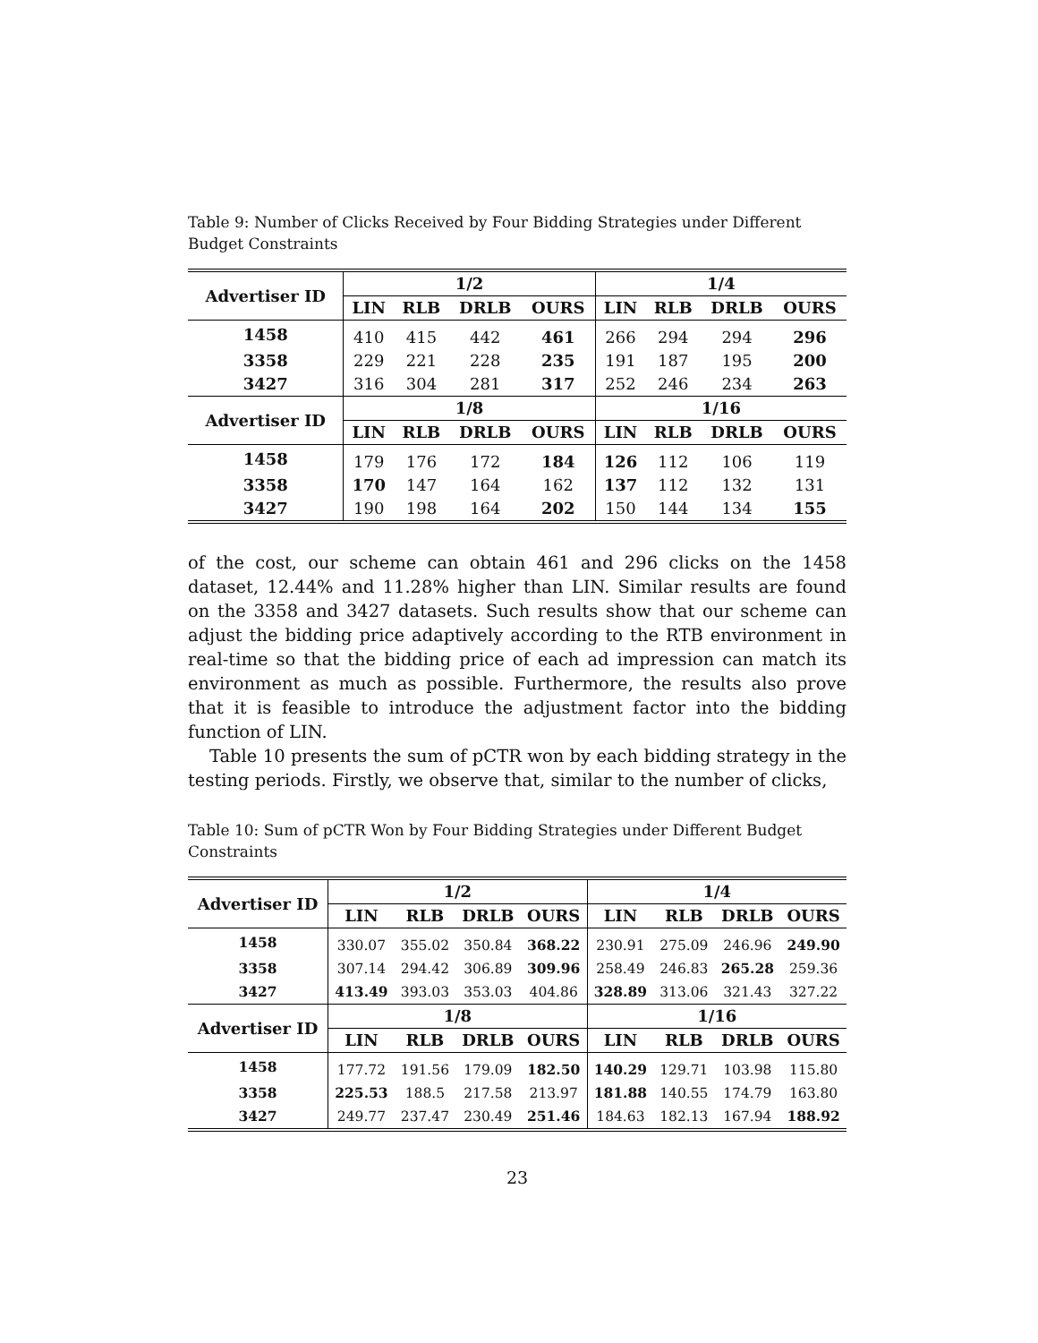Table 9: Number of Clicks Received by Four Bidding Strategies under Different Budget Constraints
| Advertiser ID | 1/2 | | | | 1/4 | | | |
| --- | --- | --- | --- | --- | --- | --- | --- | --- |
| | LIN | RLB | DRLB | OURS | LIN | RLB | DRLB | OURS |
| 1458 | 410 | 415 | 442 | 461 | 266 | 294 | 294 | 296 |
| 3358 | 229 | 221 | 228 | 235 | 191 | 187 | 195 | 200 |
| 3427 | 316 | 304 | 281 | 317 | 252 | 246 | 234 | 263 |
| Advertiser ID | 1/8 | | | | 1/16 | | | |
| | LIN | RLB | DRLB | OURS | LIN | RLB | DRLB | OURS |
| 1458 | 179 | 176 | 172 | 184 | 126 | 112 | 106 | 119 |
| 3358 | 170 | 147 | 164 | 162 | 137 | 112 | 132 | 131 |
| 3427 | 190 | 198 | 164 | 202 | 150 | 144 | 134 | 155 |
of the cost, our scheme can obtain 461 and 296 clicks on the 1458 dataset, 12.44% and 11.28% higher than LIN. Similar results are found on the 3358 and 3427 datasets. Such results show that our scheme can adjust the bidding price adaptively according to the RTB environment in real-time so that the bidding price of each ad impression can match its environment as much as possible. Furthermore, the results also prove that it is feasible to introduce the adjustment factor into the bidding function of LIN.
Table 10 presents the sum of pCTR won by each bidding strategy in the testing periods. Firstly, we observe that, similar to the number of clicks,
Table 10: Sum of pCTR Won by Four Bidding Strategies under Different Budget Constraints
| Advertiser ID | 1/2 | | | | 1/4 | | | |
| --- | --- | --- | --- | --- | --- | --- | --- | --- |
| | LIN | RLB | DRLB | OURS | LIN | RLB | DRLB | OURS |
| 1458 | 330.07 | 355.02 | 350.84 | 368.22 | 230.91 | 275.09 | 246.96 | 249.90 |
| 3358 | 307.14 | 294.42 | 306.89 | 309.96 | 258.49 | 246.83 | 265.28 | 259.36 |
| 3427 | 413.49 | 393.03 | 353.03 | 404.86 | 328.89 | 313.06 | 321.43 | 327.22 |
| Advertiser ID | 1/8 | | | | 1/16 | | | |
| | LIN | RLB | DRLB | OURS | LIN | RLB | DRLB | OURS |
| 1458 | 177.72 | 191.56 | 179.09 | 182.50 | 140.29 | 129.71 | 103.98 | 115.80 |
| 3358 | 225.53 | 188.5 | 217.58 | 213.97 | 181.88 | 140.55 | 174.79 | 163.80 |
| 3427 | 249.77 | 237.47 | 230.49 | 251.46 | 184.63 | 182.13 | 167.94 | 188.92 |
23